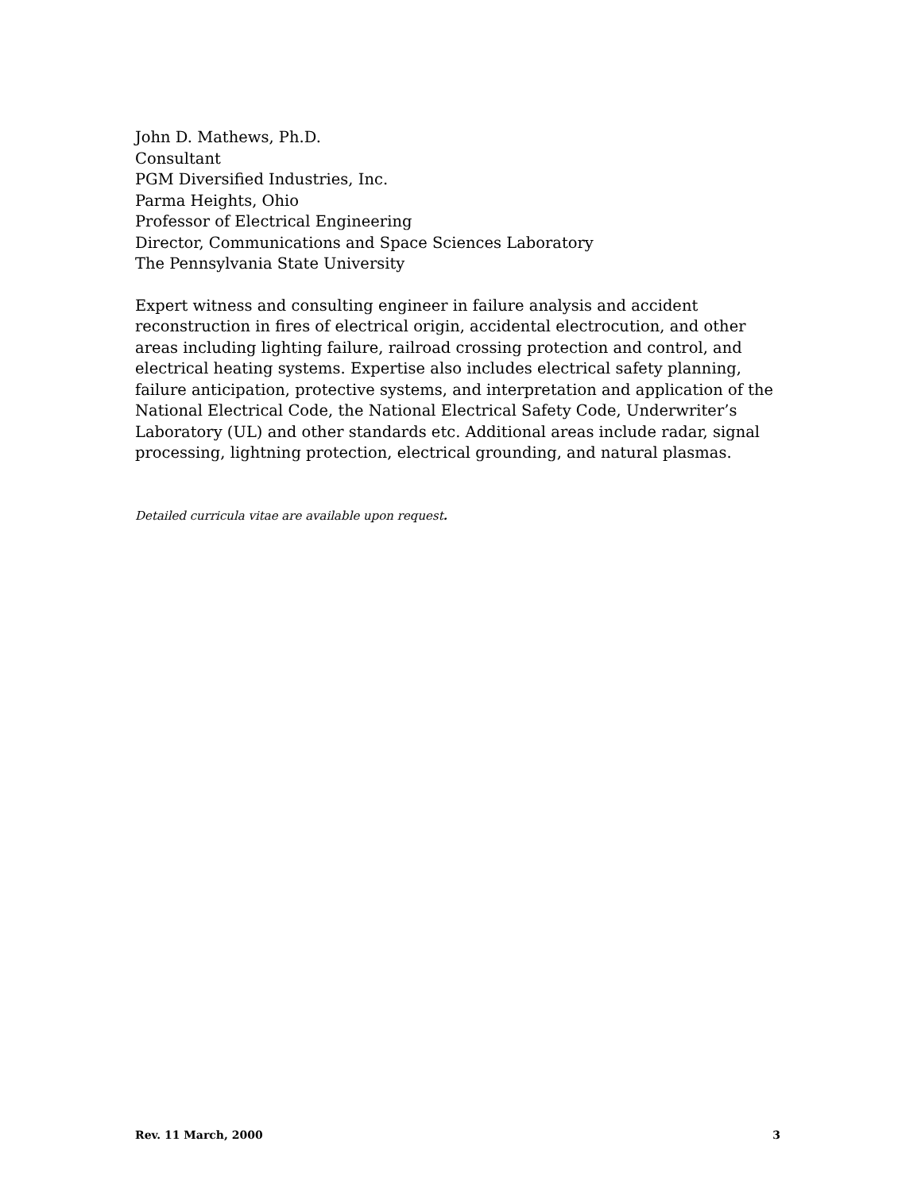John D. Mathews, Ph.D.
Consultant
PGM Diversified Industries, Inc.
Parma Heights, Ohio
Professor of Electrical Engineering
Director, Communications and Space Sciences Laboratory
The Pennsylvania State University
Expert witness and consulting engineer in failure analysis and accident reconstruction in fires of electrical origin, accidental electrocution, and other areas including lighting failure, railroad crossing protection and control, and electrical heating systems. Expertise also includes electrical safety planning, failure anticipation, protective systems, and interpretation and application of the National Electrical Code, the National Electrical Safety Code, Underwriter’s Laboratory (UL) and other standards etc. Additional areas include radar, signal processing, lightning protection, electrical grounding, and natural plasmas.
Detailed curricula vitae are available upon request.
Rev. 11 March, 2000 3